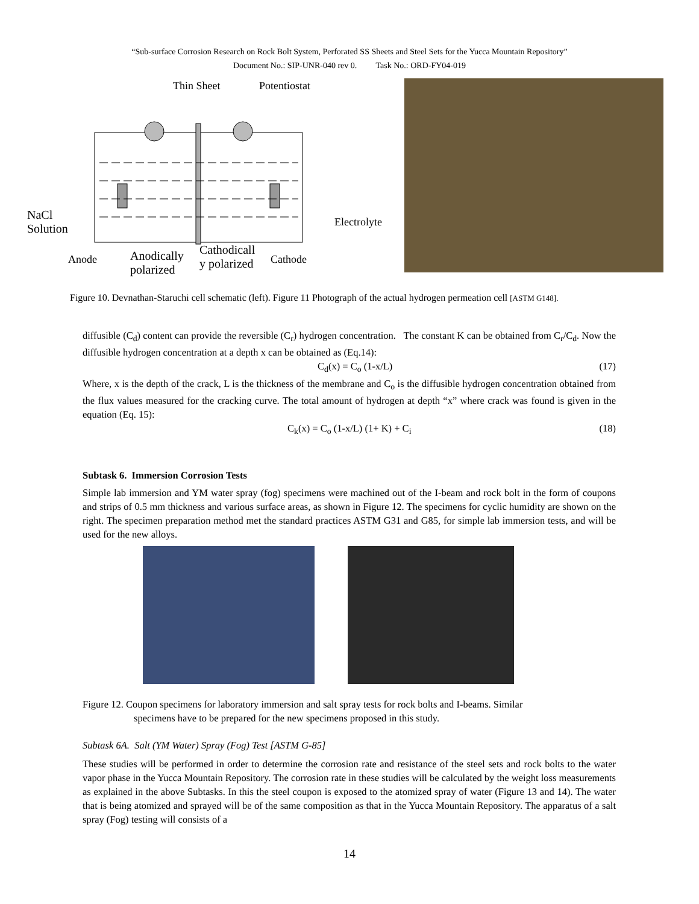“Sub-surface Corrosion Research on Rock Bolt System, Perforated SS Sheets and Steel Sets for the Yucca Mountain Repository”
Document No.: SIP-UNR-040 rev 0. Task No.: ORD-FY04-019
Thin Sheet Potentiostat
NaCl
Solution
Electrolyte
Anode
Anodically
polarized
Cathodicall
y polarized
Cathode
Figure 10. Devnathan-Staruchi cell schematic (left). Figure 11 Photograph of the actual hydrogen permeation cell [ASTM G148].
diffusible (C<sub>d</sub>) content can provide the reversible (C<sub>r</sub>) hydrogen concentration. The constant K can be obtained from C<sub>r</sub>/C<sub>d</sub>. Now the diffusible hydrogen concentration at a depth x can be obtained as (Eq.14):
C<sub>d</sub>(x) = C<sub>o</sub> (1-x/L) (17)
Where, x is the depth of the crack, L is the thickness of the membrane and C<sub>o</sub> is the diffusible hydrogen concentration obtained from the flux values measured for the cracking curve. The total amount of hydrogen at depth “x” where crack was found is given in the equation (Eq. 15):
C<sub>k</sub>(x) = C<sub>o</sub> (1-x/L) (1+ K) + C<sub>i</sub> (18)
Subtask 6. Immersion Corrosion Tests
Simple lab immersion and YM water spray (fog) specimens were machined out of the I-beam and rock bolt in the form of coupons and strips of 0.5 mm thickness and various surface areas, as shown in Figure 12. The specimens for cyclic humidity are shown on the right. The specimen preparation method met the standard practices ASTM G31 and G85, for simple lab immersion tests, and will be used for the new alloys.
Figure 12. Coupon specimens for laboratory immersion and salt spray tests for rock bolts and I-beams. Similar
specimens have to be prepared for the new specimens proposed in this study.
Subtask 6A. Salt (YM Water) Spray (Fog) Test [ASTM G-85]
These studies will be performed in order to determine the corrosion rate and resistance of the steel sets and rock bolts to the water vapor phase in the Yucca Mountain Repository. The corrosion rate in these studies will be calculated by the weight loss measurements as explained in the above Subtasks. In this the steel coupon is exposed to the atomized spray of water (Figure 13 and 14). The water that is being atomized and sprayed will be of the same composition as that in the Yucca Mountain Repository. The apparatus of a salt spray (Fog) testing will consists of a
14